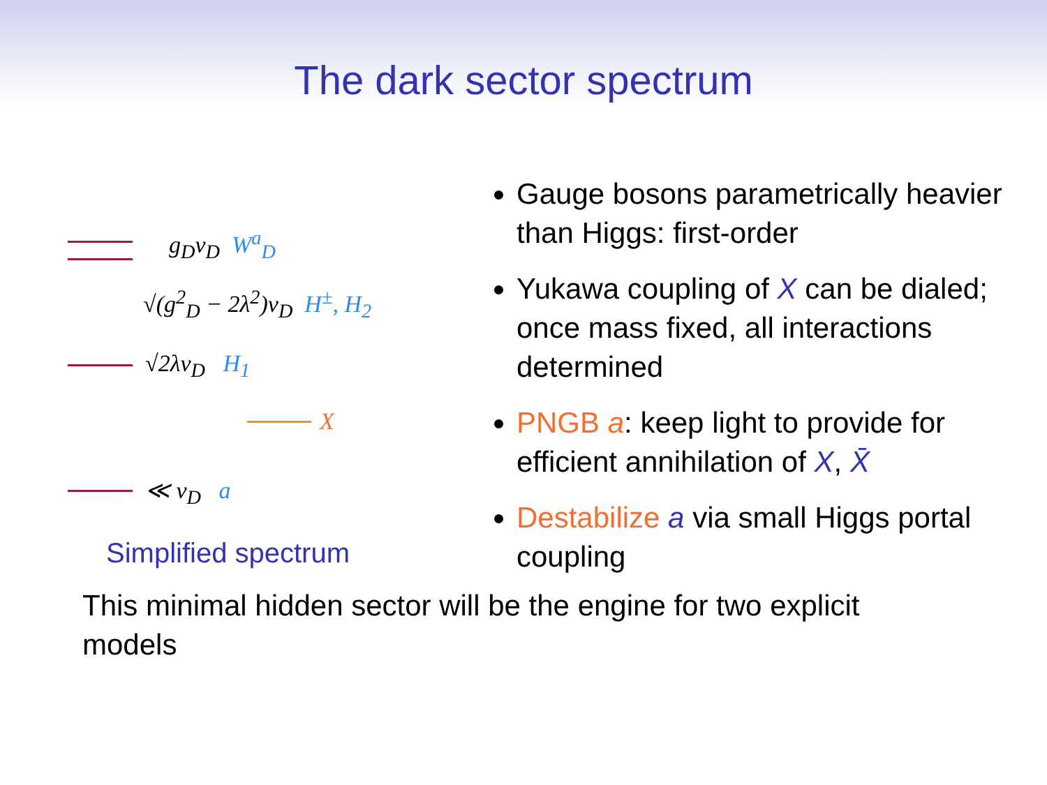The dark sector spectrum
g<sub>D</sub>v<sub>D</sub> W<sup>a</sup><sub>D</sub>
√(g<sup>2</sup><sub>D</sub> − 2λ<sup>2</sup>)v<sub>D</sub> H<sup>±</sup>, H<sub>2</sub>
√2λv<sub>D</sub> H<sub>1</sub>
X
≪ v<sub>D</sub> a
Simplified spectrum
Gauge bosons parametrically heavier than Higgs: first-order
Yukawa coupling of X can be dialed; once mass fixed, all interactions determined
PNGB a: keep light to provide for efficient annihilation of X, X̄
Destabilize a via small Higgs portal coupling
This minimal hidden sector will be the engine for two explicit models